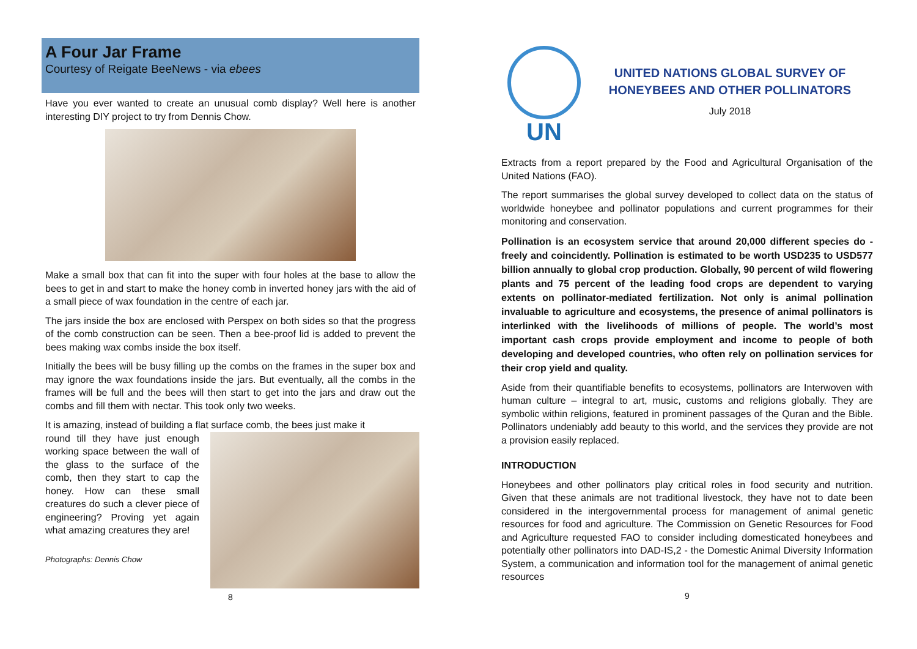A Four Jar Frame
Courtesy of Reigate BeeNews - via ebees
Have you ever wanted to create an unusual comb display? Well here is another interesting DIY project to try from Dennis Chow.
Make a small box that can fit into the super with four holes at the base to allow the bees to get in and start to make the honey comb in inverted honey jars with the aid of a small piece of wax foundation in the centre of each jar.
The jars inside the box are enclosed with Perspex on both sides so that the progress of the comb construction can be seen. Then a bee-proof lid is added to prevent the bees making wax combs inside the box itself.
Initially the bees will be busy filling up the combs on the frames in the super box and may ignore the wax foundations inside the jars. But eventually, all the combs in the frames will be full and the bees will then start to get into the jars and draw out the combs and fill them with nectar. This took only two weeks.
It is amazing, instead of building a flat surface comb, the bees just make it
round till they have just enough working space between the wall of the glass to the surface of the comb, then they start to cap the honey. How can these small creatures do such a clever piece of engineering? Proving yet again what amazing creatures they are!
Photographs: Dennis Chow
8
UN
UNITED NATIONS GLOBAL SURVEY OF HONEYBEES AND OTHER POLLINATORS
July 2018
Extracts from a report prepared by the Food and Agricultural Organisation of the United Nations (FAO).
The report summarises the global survey developed to collect data on the status of worldwide honeybee and pollinator populations and current programmes for their monitoring and conservation.
Pollination is an ecosystem service that around 20,000 different species do - freely and coincidently. Pollination is estimated to be worth USD235 to USD577 billion annually to global crop production. Globally, 90 percent of wild flowering plants and 75 percent of the leading food crops are dependent to varying extents on pollinator-mediated fertilization. Not only is animal pollination invaluable to agriculture and ecosystems, the presence of animal pollinators is interlinked with the livelihoods of millions of people. The world’s most important cash crops provide employment and income to people of both developing and developed countries, who often rely on pollination services for their crop yield and quality.
Aside from their quantifiable benefits to ecosystems, pollinators are Interwoven with human culture – integral to art, music, customs and religions globally. They are symbolic within religions, featured in prominent passages of the Quran and the Bible. Pollinators undeniably add beauty to this world, and the services they provide are not a provision easily replaced.
INTRODUCTION
Honeybees and other pollinators play critical roles in food security and nutrition. Given that these animals are not traditional livestock, they have not to date been considered in the intergovernmental process for management of animal genetic resources for food and agriculture. The Commission on Genetic Resources for Food and Agriculture requested FAO to consider including domesticated honeybees and potentially other pollinators into DAD-IS,2 - the Domestic Animal Diversity Information System, a communication and information tool for the management of animal genetic resources
9